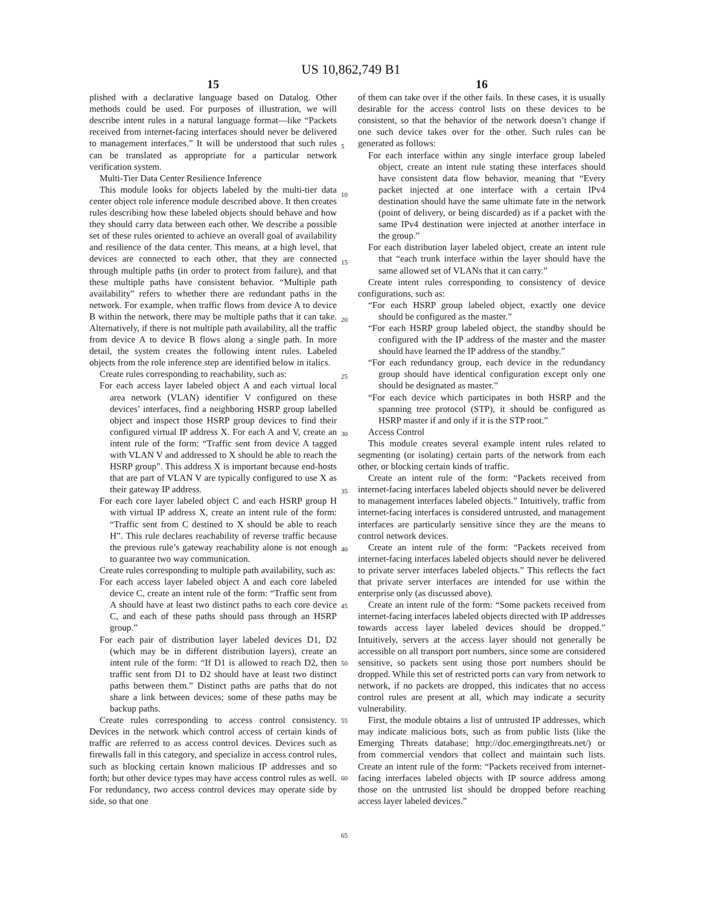US 10,862,749 B1
15
plished with a declarative language based on Datalog. Other methods could be used. For purposes of illustration, we will describe intent rules in a natural language format—like “Packets received from internet-facing interfaces should never be delivered to management interfaces.” It will be understood that such rules can be translated as appropriate for a particular network verification system.
Multi-Tier Data Center Resilience Inference
This module looks for objects labeled by the multi-tier data center object role inference module described above. It then creates rules describing how these labeled objects should behave and how they should carry data between each other. We describe a possible set of these rules oriented to achieve an overall goal of availability and resilience of the data center. This means, at a high level, that devices are connected to each other, that they are connected through multiple paths (in order to protect from failure), and that these multiple paths have consistent behavior. “Multiple path availability” refers to whether there are redundant paths in the network. For example, when traffic flows from device A to device B within the network, there may be multiple paths that it can take. Alternatively, if there is not multiple path availability, all the traffic from device A to device B flows along a single path. In more detail, the system creates the following intent rules. Labeled objects from the role inference step are identified below in italics.
Create rules corresponding to reachability, such as:
For each access layer labeled object A and each virtual local area network (VLAN) identifier V configured on these devices’ interfaces, find a neighboring HSRP group labelled object and inspect those HSRP group devices to find their configured virtual IP address X. For each A and V, create an intent rule of the form: “Traffic sent from device A tagged with VLAN V and addressed to X should be able to reach the HSRP group”. This address X is important because end-hosts that are part of VLAN V are typically configured to use X as their gateway IP address.
For each core layer labeled object C and each HSRP group H with virtual IP address X, create an intent rule of the form: “Traffic sent from C destined to X should be able to reach H”. This rule declares reachability of reverse traffic because the previous rule’s gateway reachability alone is not enough to guarantee two way communication.
Create rules corresponding to multiple path availability, such as:
For each access layer labeled object A and each core labeled device C, create an intent rule of the form: “Traffic sent from A should have at least two distinct paths to each core device C, and each of these paths should pass through an HSRP group.”
For each pair of distribution layer labeled devices D1, D2 (which may be in different distribution layers), create an intent rule of the form: “If D1 is allowed to reach D2, then traffic sent from D1 to D2 should have at least two distinct paths between them.” Distinct paths are paths that do not share a link between devices; some of these paths may be backup paths.
Create rules corresponding to access control consistency. Devices in the network which control access of certain kinds of traffic are referred to as access control devices. Devices such as firewalls fall in this category, and specialize in access control rules, such as blocking certain known malicious IP addresses and so forth; but other device types may have access control rules as well. For redundancy, two access control devices may operate side by side, so that one
5
10
15
20
25
30
35
40
45
50
55
60
65
16
of them can take over if the other fails. In these cases, it is usually desirable for the access control lists on these devices to be consistent, so that the behavior of the network doesn’t change if one such device takes over for the other. Such rules can be generated as follows:
For each interface within any single interface group labeled object, create an intent rule stating these interfaces should have consistent data flow behavior, meaning that “Every packet injected at one interface with a certain IPv4 destination should have the same ultimate fate in the network (point of delivery, or being discarded) as if a packet with the same IPv4 destination were injected at another interface in the group.”
For each distribution layer labeled object, create an intent rule that “each trunk interface within the layer should have the same allowed set of VLANs that it can carry.”
Create intent rules corresponding to consistency of device configurations, such as:
“For each HSRP group labeled object, exactly one device should be configured as the master.”
“For each HSRP group labeled object, the standby should be configured with the IP address of the master and the master should have learned the IP address of the standby.”
“For each redundancy group, each device in the redundancy group should have identical configuration except only one should be designated as master.”
“For each device which participates in both HSRP and the spanning tree protocol (STP), it should be configured as HSRP master if and only if it is the STP root.”
Access Control
This module creates several example intent rules related to segmenting (or isolating) certain parts of the network from each other, or blocking certain kinds of traffic.
Create an intent rule of the form: “Packets received from internet-facing interfaces labeled objects should never be delivered to management interfaces labeled objects.” Intuitively, traffic from internet-facing interfaces is considered untrusted, and management interfaces are particularly sensitive since they are the means to control network devices.
Create an intent rule of the form: “Packets received from internet-facing interfaces labeled objects should never be delivered to private server interfaces labeled objects.” This reflects the fact that private server interfaces are intended for use within the enterprise only (as discussed above).
Create an intent rule of the form: “Some packets received from internet-facing interfaces labeled objects directed with IP addresses towards access layer labeled devices should be dropped.” Intuitively, servers at the access layer should not generally be accessible on all transport port numbers, since some are considered sensitive, so packets sent using those port numbers should be dropped. While this set of restricted ports can vary from network to network, if no packets are dropped, this indicates that no access control rules are present at all, which may indicate a security vulnerability.
First, the module obtains a list of untrusted IP addresses, which may indicate malicious bots, such as from public lists (like the Emerging Threats database; http://doc.emergingthreats.net/) or from commercial vendors that collect and maintain such lists. Create an intent rule of the form: “Packets received from internet-facing interfaces labeled objects with IP source address among those on the untrusted list should be dropped before reaching access layer labeled devices.”